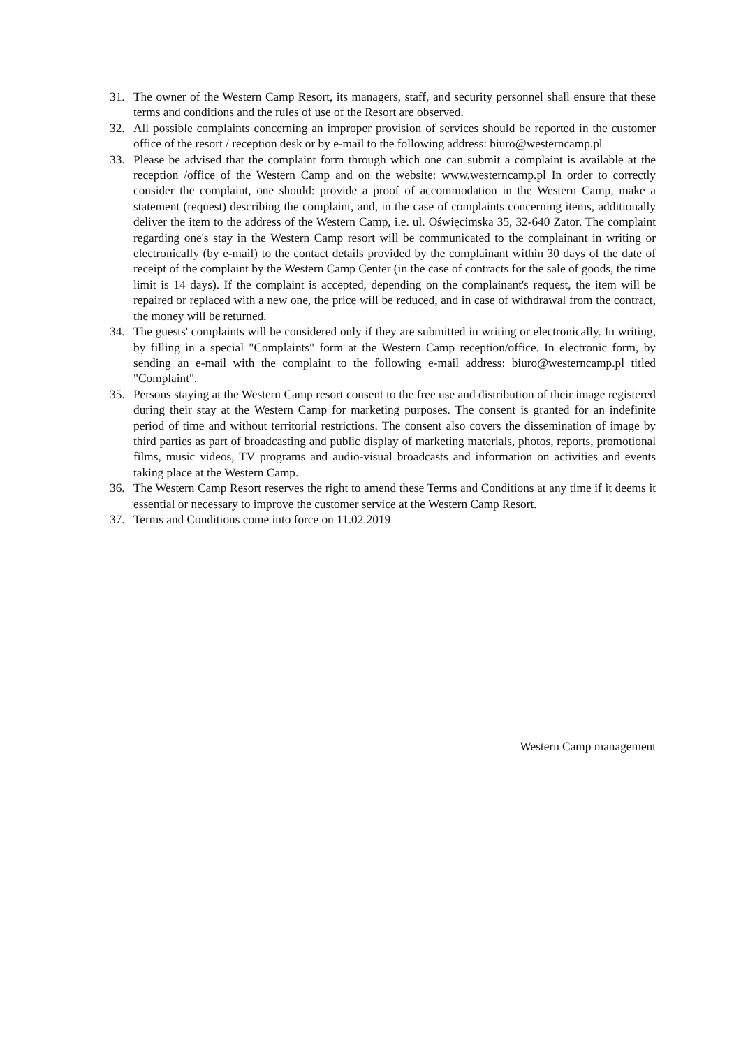31. The owner of the Western Camp Resort, its managers, staff, and security personnel shall ensure that these terms and conditions and the rules of use of the Resort are observed.
32. All possible complaints concerning an improper provision of services should be reported in the customer office of the resort / reception desk or by e-mail to the following address: biuro@westerncamp.pl
33. Please be advised that the complaint form through which one can submit a complaint is available at the reception /office of the Western Camp and on the website: www.westerncamp.pl In order to correctly consider the complaint, one should: provide a proof of accommodation in the Western Camp, make a statement (request) describing the complaint, and, in the case of complaints concerning items, additionally deliver the item to the address of the Western Camp, i.e. ul. Oświęcimska 35, 32-640 Zator. The complaint regarding one's stay in the Western Camp resort will be communicated to the complainant in writing or electronically (by e-mail) to the contact details provided by the complainant within 30 days of the date of receipt of the complaint by the Western Camp Center (in the case of contracts for the sale of goods, the time limit is 14 days). If the complaint is accepted, depending on the complainant's request, the item will be repaired or replaced with a new one, the price will be reduced, and in case of withdrawal from the contract, the money will be returned.
34. The guests' complaints will be considered only if they are submitted in writing or electronically. In writing, by filling in a special "Complaints" form at the Western Camp reception/office. In electronic form, by sending an e-mail with the complaint to the following e-mail address: biuro@westerncamp.pl titled "Complaint".
35. Persons staying at the Western Camp resort consent to the free use and distribution of their image registered during their stay at the Western Camp for marketing purposes. The consent is granted for an indefinite period of time and without territorial restrictions. The consent also covers the dissemination of image by third parties as part of broadcasting and public display of marketing materials, photos, reports, promotional films, music videos, TV programs and audio-visual broadcasts and information on activities and events taking place at the Western Camp.
36. The Western Camp Resort reserves the right to amend these Terms and Conditions at any time if it deems it essential or necessary to improve the customer service at the Western Camp Resort.
37. Terms and Conditions come into force on 11.02.2019
Western Camp management